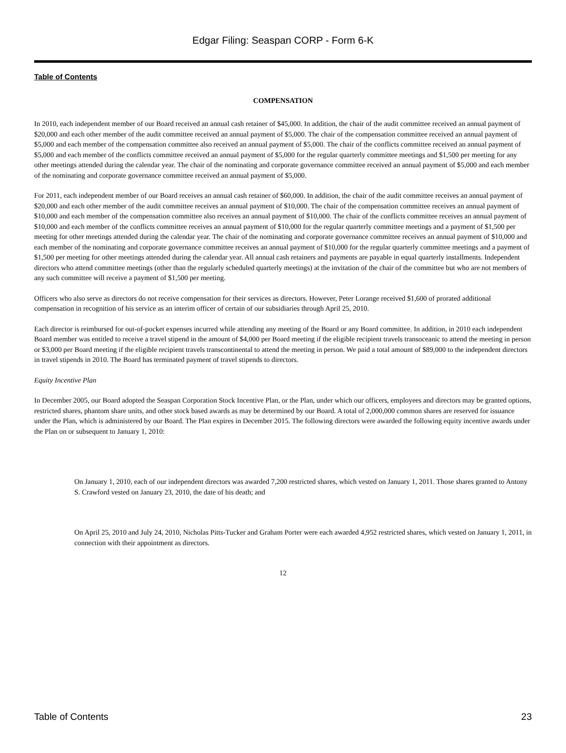Edgar Filing: Seaspan CORP - Form 6-K
Table of Contents
COMPENSATION
In 2010, each independent member of our Board received an annual cash retainer of $45,000. In addition, the chair of the audit committee received an annual payment of $20,000 and each other member of the audit committee received an annual payment of $5,000. The chair of the compensation committee received an annual payment of $5,000 and each member of the compensation committee also received an annual payment of $5,000. The chair of the conflicts committee received an annual payment of $5,000 and each member of the conflicts committee received an annual payment of $5,000 for the regular quarterly committee meetings and $1,500 per meeting for any other meetings attended during the calendar year. The chair of the nominating and corporate governance committee received an annual payment of $5,000 and each member of the nominating and corporate governance committee received an annual payment of $5,000.
For 2011, each independent member of our Board receives an annual cash retainer of $60,000. In addition, the chair of the audit committee receives an annual payment of $20,000 and each other member of the audit committee receives an annual payment of $10,000. The chair of the compensation committee receives an annual payment of $10,000 and each member of the compensation committee also receives an annual payment of $10,000. The chair of the conflicts committee receives an annual payment of $10,000 and each member of the conflicts committee receives an annual payment of $10,000 for the regular quarterly committee meetings and a payment of $1,500 per meeting for other meetings attended during the calendar year. The chair of the nominating and corporate governance committee receives an annual payment of $10,000 and each member of the nominating and corporate governance committee receives an annual payment of $10,000 for the regular quarterly committee meetings and a payment of $1,500 per meeting for other meetings attended during the calendar year. All annual cash retainers and payments are payable in equal quarterly installments. Independent directors who attend committee meetings (other than the regularly scheduled quarterly meetings) at the invitation of the chair of the committee but who are not members of any such committee will receive a payment of $1,500 per meeting.
Officers who also serve as directors do not receive compensation for their services as directors. However, Peter Lorange received $1,600 of prorated additional compensation in recognition of his service as an interim officer of certain of our subsidiaries through April 25, 2010.
Each director is reimbursed for out-of-pocket expenses incurred while attending any meeting of the Board or any Board committee. In addition, in 2010 each independent Board member was entitled to receive a travel stipend in the amount of $4,000 per Board meeting if the eligible recipient travels transoceanic to attend the meeting in person or $3,000 per Board meeting if the eligible recipient travels transcontinental to attend the meeting in person. We paid a total amount of $89,000 to the independent directors in travel stipends in 2010. The Board has terminated payment of travel stipends to directors.
Equity Incentive Plan
In December 2005, our Board adopted the Seaspan Corporation Stock Incentive Plan, or the Plan, under which our officers, employees and directors may be granted options, restricted shares, phantom share units, and other stock based awards as may be determined by our Board. A total of 2,000,000 common shares are reserved for issuance under the Plan, which is administered by our Board. The Plan expires in December 2015. The following directors were awarded the following equity incentive awards under the Plan on or subsequent to January 1, 2010:
On January 1, 2010, each of our independent directors was awarded 7,200 restricted shares, which vested on January 1, 2011. Those shares granted to Antony S. Crawford vested on January 23, 2010, the date of his death; and
On April 25, 2010 and July 24, 2010, Nicholas Pitts-Tucker and Graham Porter were each awarded 4,952 restricted shares, which vested on January 1, 2011, in connection with their appointment as directors.
12
Table of Contents 23